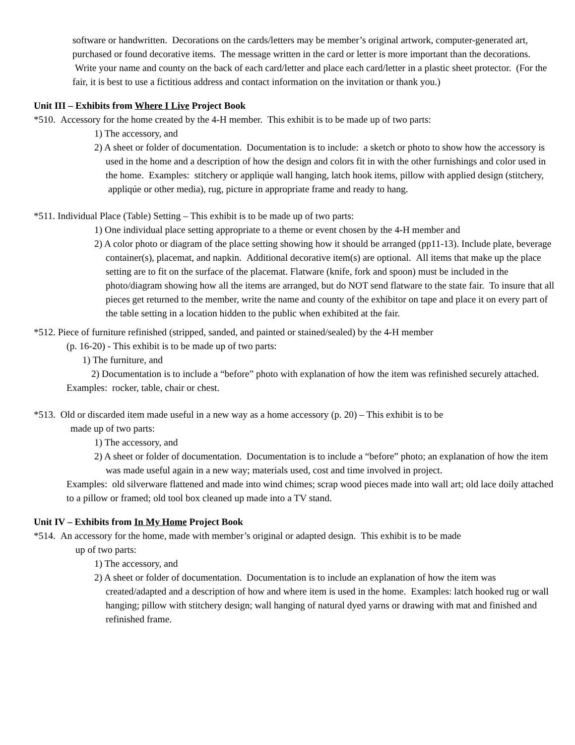software or handwritten. Decorations on the cards/letters may be member’s original artwork, computer-generated art, purchased or found decorative items. The message written in the card or letter is more important than the decorations. Write your name and county on the back of each card/letter and place each card/letter in a plastic sheet protector. (For the fair, it is best to use a fictitious address and contact information on the invitation or thank you.)
Unit III – Exhibits from Where I Live Project Book
*510. Accessory for the home created by the 4-H member. This exhibit is to be made up of two parts:
1) The accessory, and
2) A sheet or folder of documentation. Documentation is to include: a sketch or photo to show how the accessory is used in the home and a description of how the design and colors fit in with the other furnishings and color used in the home. Examples: stitchery or appliqúe wall hanging, latch hook items, pillow with applied design (stitchery, appliqúe or other media), rug, picture in appropriate frame and ready to hang.
*511. Individual Place (Table) Setting – This exhibit is to be made up of two parts:
1) One individual place setting appropriate to a theme or event chosen by the 4-H member and
2) A color photo or diagram of the place setting showing how it should be arranged (pp11-13). Include plate, beverage container(s), placemat, and napkin. Additional decorative item(s) are optional. All items that make up the place setting are to fit on the surface of the placemat. Flatware (knife, fork and spoon) must be included in the photo/diagram showing how all the items are arranged, but do NOT send flatware to the state fair. To insure that all pieces get returned to the member, write the name and county of the exhibitor on tape and place it on every part of the table setting in a location hidden to the public when exhibited at the fair.
*512. Piece of furniture refinished (stripped, sanded, and painted or stained/sealed) by the 4-H member
(p. 16-20) - This exhibit is to be made up of two parts:
1) The furniture, and
2) Documentation is to include a “before” photo with explanation of how the item was refinished securely attached.
Examples: rocker, table, chair or chest.
*513. Old or discarded item made useful in a new way as a home accessory (p. 20) – This exhibit is to be
made up of two parts:
1) The accessory, and
2) A sheet or folder of documentation. Documentation is to include a “before” photo; an explanation of how the item was made useful again in a new way; materials used, cost and time involved in project.
Examples: old silverware flattened and made into wind chimes; scrap wood pieces made into wall art; old lace doily attached to a pillow or framed; old tool box cleaned up made into a TV stand.
Unit IV – Exhibits from In My Home Project Book
*514. An accessory for the home, made with member’s original or adapted design. This exhibit is to be made
up of two parts:
1) The accessory, and
2) A sheet or folder of documentation. Documentation is to include an explanation of how the item was created/adapted and a description of how and where item is used in the home. Examples: latch hooked rug or wall hanging; pillow with stitchery design; wall hanging of natural dyed yarns or drawing with mat and finished and refinished frame.